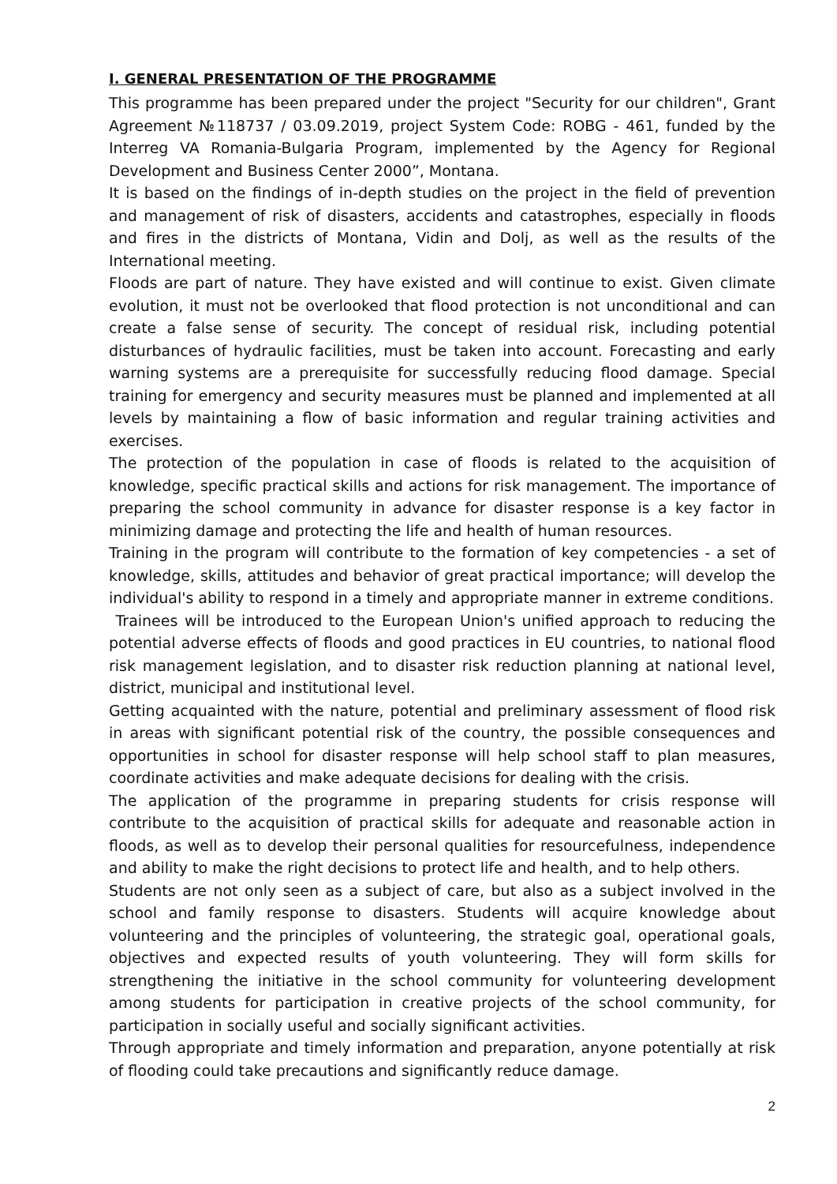I. GENERAL PRESENTATION OF THE PROGRAMME
This programme has been prepared under the project "Security for our children", Grant Agreement №118737 / 03.09.2019, project System Code: ROBG - 461, funded by the Interreg VA Romania-Bulgaria Program, implemented by the Agency for Regional Development and Business Center 2000”, Montana.
It is based on the findings of in-depth studies on the project in the field of prevention and management of risk of disasters, accidents and catastrophes, especially in floods and fires in the districts of Montana, Vidin and Dolj, as well as the results of the International meeting.
Floods are part of nature. They have existed and will continue to exist. Given climate evolution, it must not be overlooked that flood protection is not unconditional and can create a false sense of security. The concept of residual risk, including potential disturbances of hydraulic facilities, must be taken into account. Forecasting and early warning systems are a prerequisite for successfully reducing flood damage. Special training for emergency and security measures must be planned and implemented at all levels by maintaining a flow of basic information and regular training activities and exercises.
The protection of the population in case of floods is related to the acquisition of knowledge, specific practical skills and actions for risk management. The importance of preparing the school community in advance for disaster response is a key factor in minimizing damage and protecting the life and health of human resources.
Training in the program will contribute to the formation of key competencies - a set of knowledge, skills, attitudes and behavior of great practical importance; will develop the individual's ability to respond in a timely and appropriate manner in extreme conditions.
Trainees will be introduced to the European Union's unified approach to reducing the potential adverse effects of floods and good practices in EU countries, to national flood risk management legislation, and to disaster risk reduction planning at national level, district, municipal and institutional level.
Getting acquainted with the nature, potential and preliminary assessment of flood risk in areas with significant potential risk of the country, the possible consequences and opportunities in school for disaster response will help school staff to plan measures, coordinate activities and make adequate decisions for dealing with the crisis.
The application of the programme in preparing students for crisis response will contribute to the acquisition of practical skills for adequate and reasonable action in floods, as well as to develop their personal qualities for resourcefulness, independence and ability to make the right decisions to protect life and health, and to help others.
Students are not only seen as a subject of care, but also as a subject involved in the school and family response to disasters. Students will acquire knowledge about volunteering and the principles of volunteering, the strategic goal, operational goals, objectives and expected results of youth volunteering. They will form skills for strengthening the initiative in the school community for volunteering development among students for participation in creative projects of the school community, for participation in socially useful and socially significant activities.
Through appropriate and timely information and preparation, anyone potentially at risk of flooding could take precautions and significantly reduce damage.
2